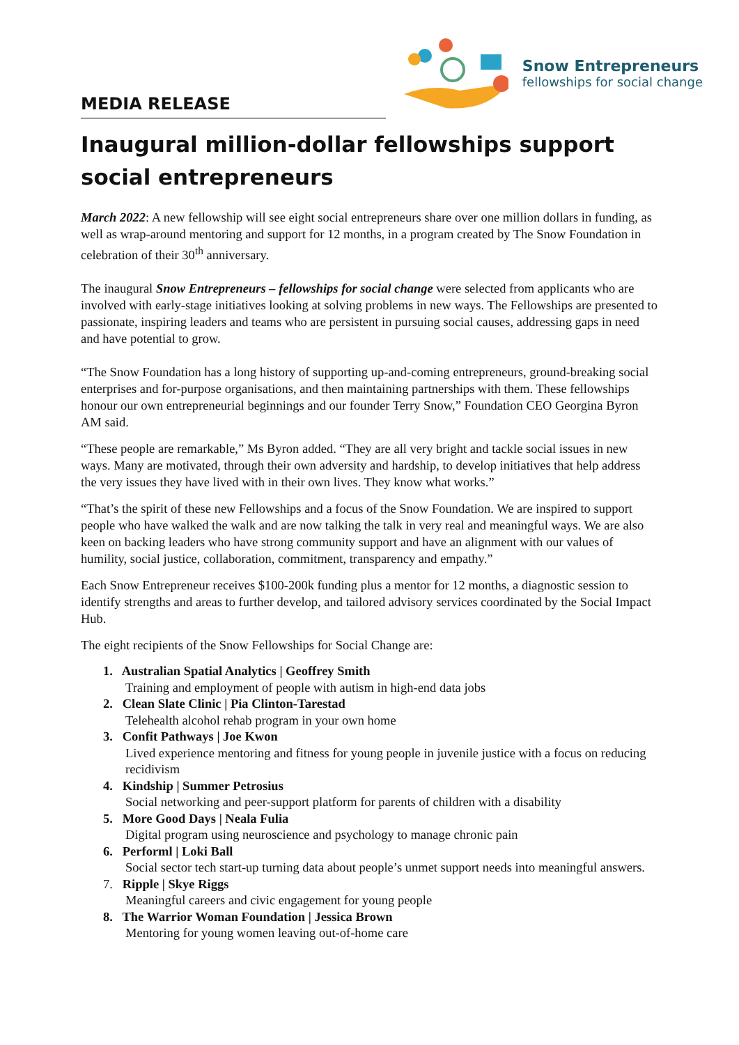MEDIA RELEASE
Snow Entrepreneurs
fellowships for social change
Inaugural million-dollar fellowships support social entrepreneurs
March 2022: A new fellowship will see eight social entrepreneurs share over one million dollars in funding, as well as wrap-around mentoring and support for 12 months, in a program created by The Snow Foundation in celebration of their 30<sup>th</sup> anniversary.
The inaugural Snow Entrepreneurs – fellowships for social change were selected from applicants who are involved with early-stage initiatives looking at solving problems in new ways. The Fellowships are presented to passionate, inspiring leaders and teams who are persistent in pursuing social causes, addressing gaps in need and have potential to grow.
“The Snow Foundation has a long history of supporting up-and-coming entrepreneurs, ground-breaking social enterprises and for-purpose organisations, and then maintaining partnerships with them. These fellowships honour our own entrepreneurial beginnings and our founder Terry Snow,” Foundation CEO Georgina Byron AM said.
“These people are remarkable,” Ms Byron added. “They are all very bright and tackle social issues in new ways. Many are motivated, through their own adversity and hardship, to develop initiatives that help address the very issues they have lived with in their own lives. They know what works.”
“That’s the spirit of these new Fellowships and a focus of the Snow Foundation. We are inspired to support people who have walked the walk and are now talking the talk in very real and meaningful ways. We are also keen on backing leaders who have strong community support and have an alignment with our values of humility, social justice, collaboration, commitment, transparency and empathy.”
Each Snow Entrepreneur receives $100-200k funding plus a mentor for 12 months, a diagnostic session to identify strengths and areas to further develop, and tailored advisory services coordinated by the Social Impact Hub.
The eight recipients of the Snow Fellowships for Social Change are:
1. Australian Spatial Analytics | Geoffrey Smith
Training and employment of people with autism in high-end data jobs
2. Clean Slate Clinic | Pia Clinton-Tarestad
Telehealth alcohol rehab program in your own home
3. Confit Pathways | Joe Kwon
Lived experience mentoring and fitness for young people in juvenile justice with a focus on reducing recidivism
4. Kindship | Summer Petrosius
Social networking and peer-support platform for parents of children with a disability
5. More Good Days | Neala Fulia
Digital program using neuroscience and psychology to manage chronic pain
6. Performl | Loki Ball
Social sector tech start-up turning data about people’s unmet support needs into meaningful answers.
7. Ripple | Skye Riggs
Meaningful careers and civic engagement for young people
8. The Warrior Woman Foundation | Jessica Brown
Mentoring for young women leaving out-of-home care